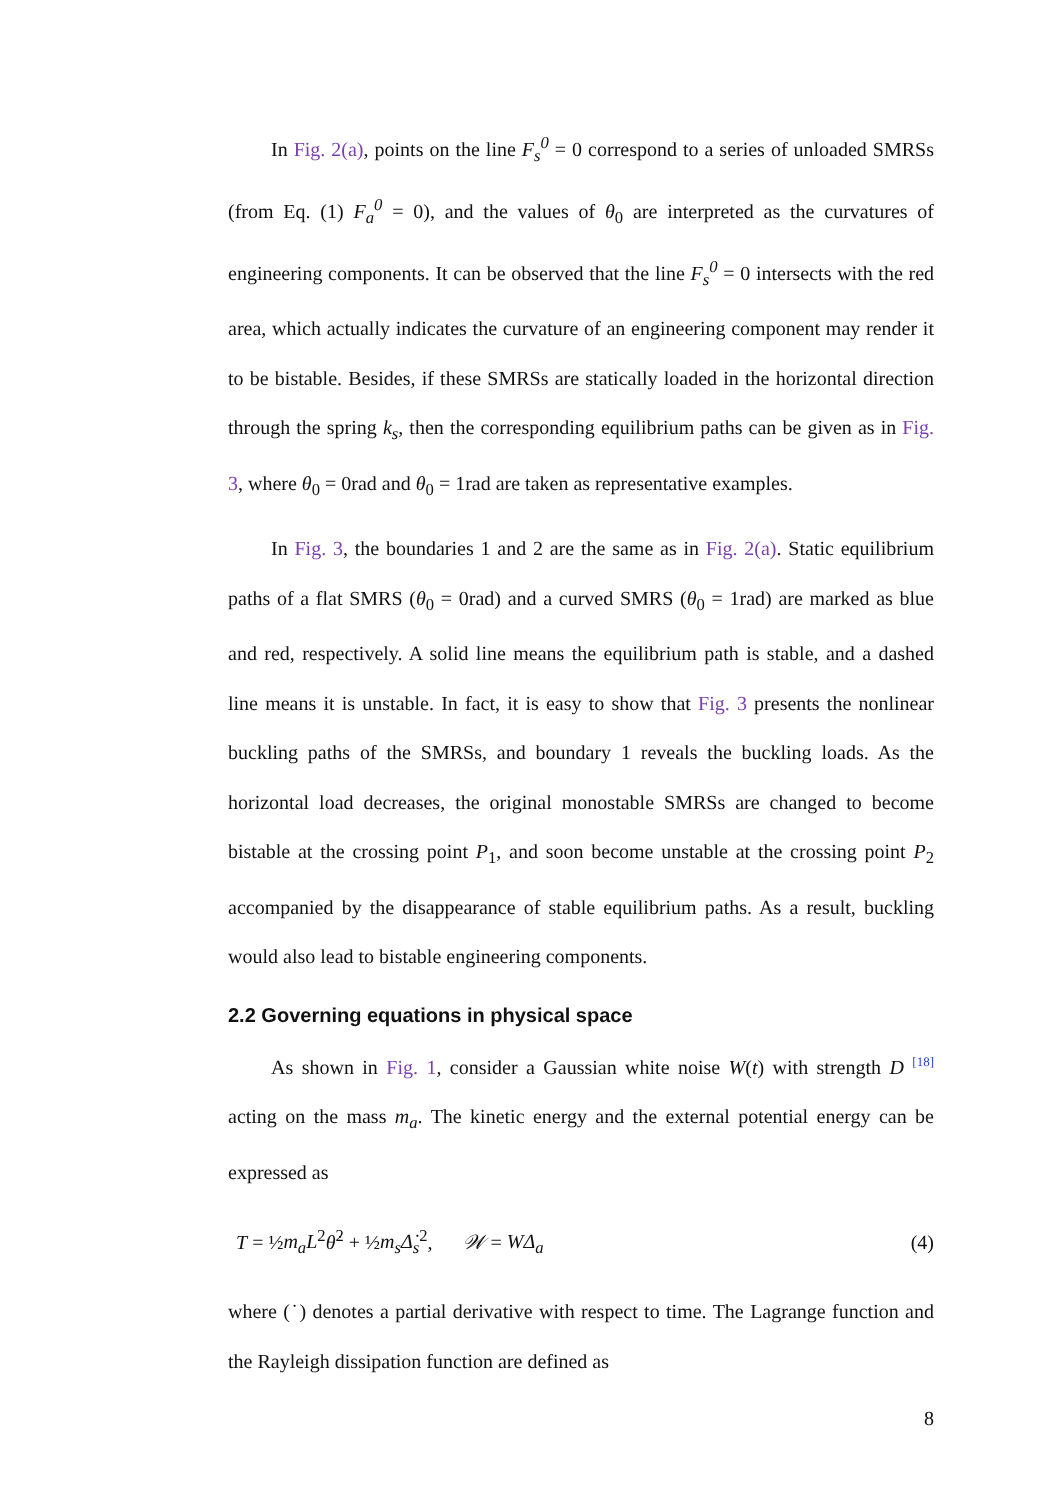In Fig. 2(a), points on the line F<sub>s</sub><sup>0</sup> = 0 correspond to a series of unloaded SMRSs (from Eq. (1) F<sub>a</sub><sup>0</sup> = 0), and the values of θ<sub>0</sub> are interpreted as the curvatures of engineering components. It can be observed that the line F<sub>s</sub><sup>0</sup> = 0 intersects with the red area, which actually indicates the curvature of an engineering component may render it to be bistable. Besides, if these SMRSs are statically loaded in the horizontal direction through the spring k<sub>s</sub>, then the corresponding equilibrium paths can be given as in Fig. 3, where θ<sub>0</sub> = 0rad and θ<sub>0</sub> = 1rad are taken as representative examples.
In Fig. 3, the boundaries 1 and 2 are the same as in Fig. 2(a). Static equilibrium paths of a flat SMRS (θ<sub>0</sub> = 0rad) and a curved SMRS (θ<sub>0</sub> = 1rad) are marked as blue and red, respectively. A solid line means the equilibrium path is stable, and a dashed line means it is unstable. In fact, it is easy to show that Fig. 3 presents the nonlinear buckling paths of the SMRSs, and boundary 1 reveals the buckling loads. As the horizontal load decreases, the original monostable SMRSs are changed to become bistable at the crossing point P<sub>1</sub>, and soon become unstable at the crossing point P<sub>2</sub> accompanied by the disappearance of stable equilibrium paths. As a result, buckling would also lead to bistable engineering components.
2.2 Governing equations in physical space
As shown in Fig. 1, consider a Gaussian white noise W(t) with strength D <sup>[18]</sup> acting on the mass m<sub>a</sub>. The kinetic energy and the external potential energy can be expressed as
T = ½m<sub>a</sub>L<sup>2</sup>θ̇<sup>2</sup> + ½m<sub>s</sub>Δ̇<sub>s</sub><sup>2</sup>, 𝒲 = WΔ<sub>a</sub> (4)
where (˙) denotes a partial derivative with respect to time. The Lagrange function and the Rayleigh dissipation function are defined as
8